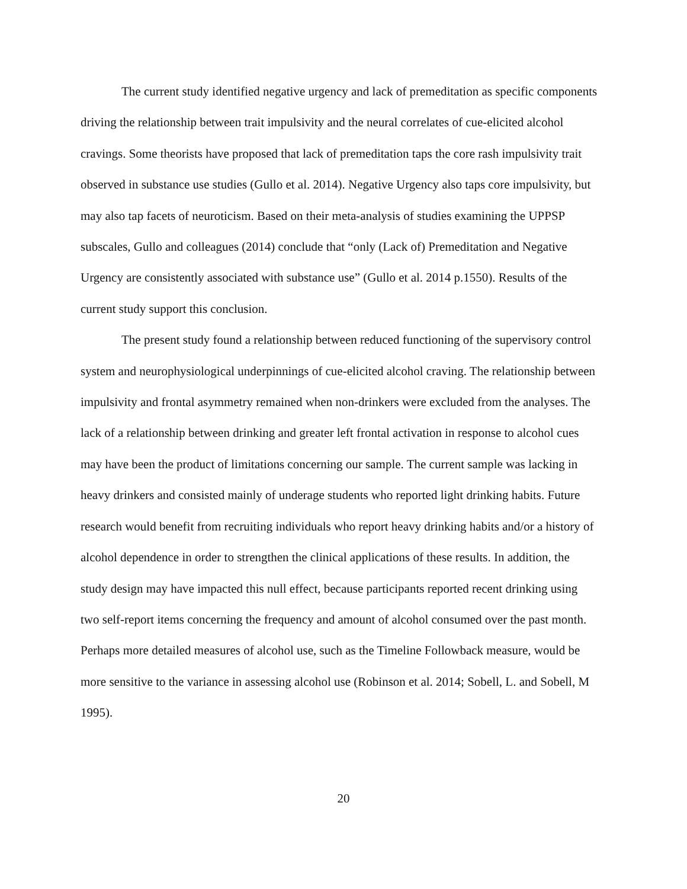The current study identified negative urgency and lack of premeditation as specific components driving the relationship between trait impulsivity and the neural correlates of cue-elicited alcohol cravings. Some theorists have proposed that lack of premeditation taps the core rash impulsivity trait observed in substance use studies (Gullo et al. 2014). Negative Urgency also taps core impulsivity, but may also tap facets of neuroticism. Based on their meta-analysis of studies examining the UPPSP subscales, Gullo and colleagues (2014) conclude that “only (Lack of) Premeditation and Negative Urgency are consistently associated with substance use” (Gullo et al. 2014 p.1550). Results of the current study support this conclusion.
The present study found a relationship between reduced functioning of the supervisory control system and neurophysiological underpinnings of cue-elicited alcohol craving. The relationship between impulsivity and frontal asymmetry remained when non-drinkers were excluded from the analyses. The lack of a relationship between drinking and greater left frontal activation in response to alcohol cues may have been the product of limitations concerning our sample. The current sample was lacking in heavy drinkers and consisted mainly of underage students who reported light drinking habits. Future research would benefit from recruiting individuals who report heavy drinking habits and/or a history of alcohol dependence in order to strengthen the clinical applications of these results. In addition, the study design may have impacted this null effect, because participants reported recent drinking using two self-report items concerning the frequency and amount of alcohol consumed over the past month. Perhaps more detailed measures of alcohol use, such as the Timeline Followback measure, would be more sensitive to the variance in assessing alcohol use (Robinson et al. 2014; Sobell, L. and Sobell, M 1995).
20